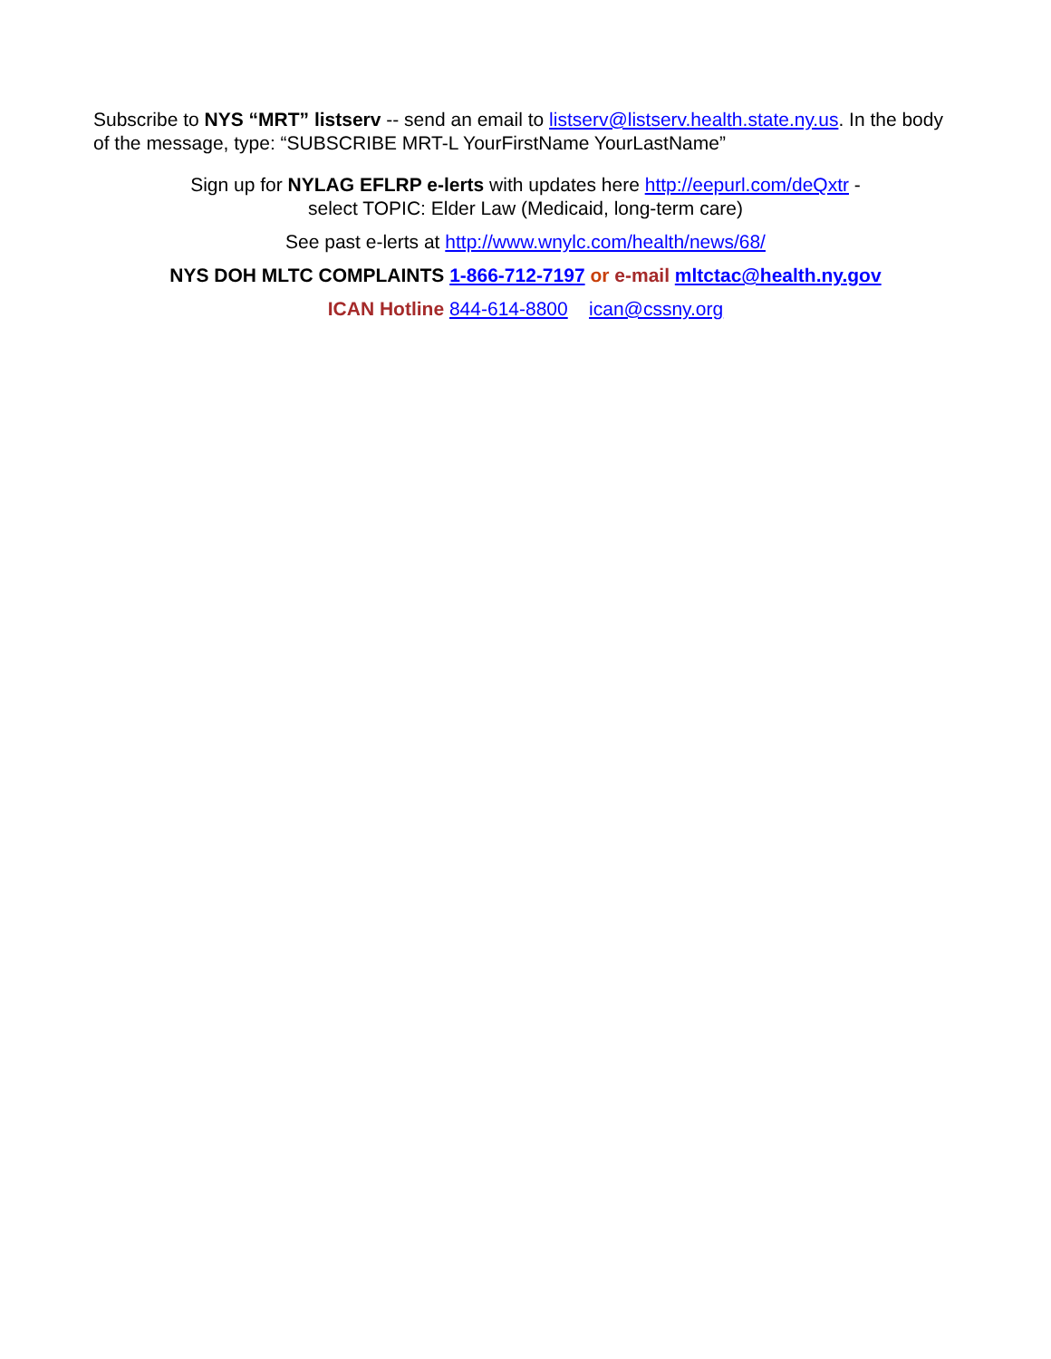Subscribe to NYS “MRT” listserv -- send an email to listserv@listserv.health.state.ny.us. In the body of the message, type: “SUBSCRIBE MRT-L YourFirstName YourLastName”
Sign up for NYLAG EFLRP e-lerts with updates here http://eepurl.com/deQxtr -
select TOPIC: Elder Law (Medicaid, long-term care)
See past e-lerts at http://www.wnylc.com/health/news/68/
NYS DOH MLTC COMPLAINTS 1-866-712-7197 or e-mail mltctac@health.ny.gov
ICAN Hotline 844-614-8800 ican@cssny.org